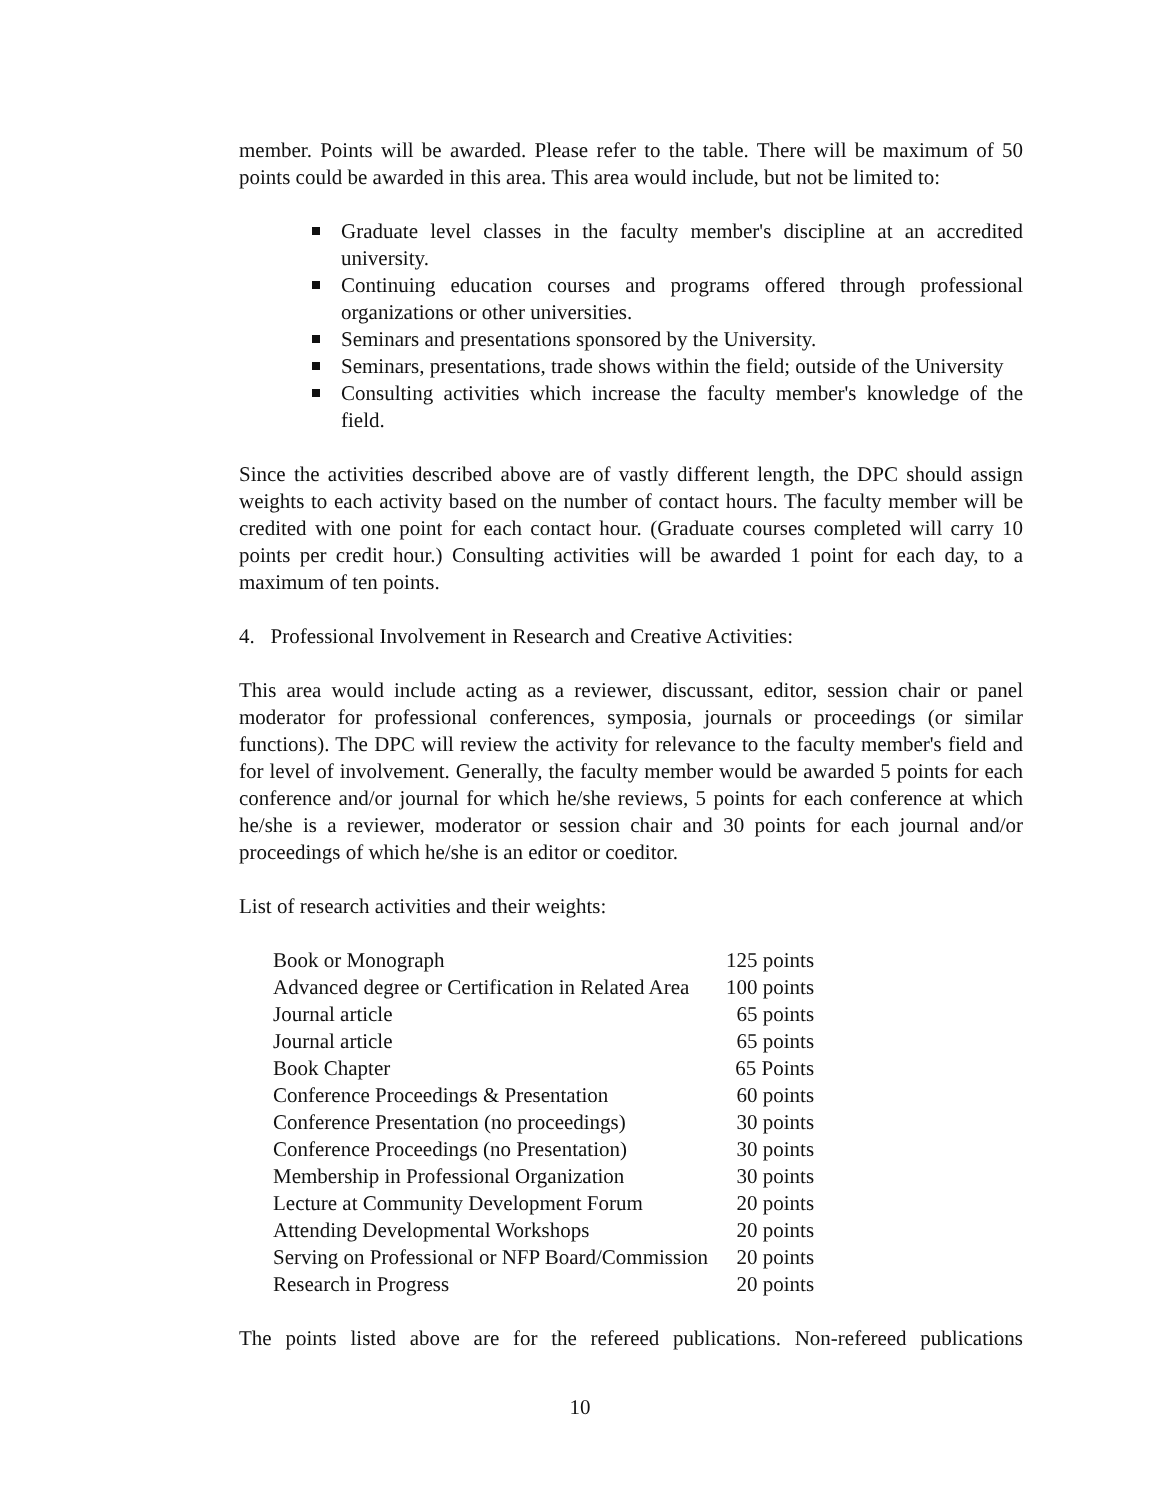member. Points will be awarded. Please refer to the table. There will be maximum of 50 points could be awarded in this area. This area would include, but not be limited to:
Graduate level classes in the faculty member's discipline at an accredited university.
Continuing education courses and programs offered through professional organizations or other universities.
Seminars and presentations sponsored by the University.
Seminars, presentations, trade shows within the field; outside of the University
Consulting activities which increase the faculty member's knowledge of the field.
Since the activities described above are of vastly different length, the DPC should assign weights to each activity based on the number of contact hours. The faculty member will be credited with one point for each contact hour. (Graduate courses completed will carry 10 points per credit hour.) Consulting activities will be awarded 1 point for each day, to a maximum of ten points.
4. Professional Involvement in Research and Creative Activities:
This area would include acting as a reviewer, discussant, editor, session chair or panel moderator for professional conferences, symposia, journals or proceedings (or similar functions). The DPC will review the activity for relevance to the faculty member's field and for level of involvement. Generally, the faculty member would be awarded 5 points for each conference and/or journal for which he/she reviews, 5 points for each conference at which he/she is a reviewer, moderator or session chair and 30 points for each journal and/or proceedings of which he/she is an editor or coeditor.
List of research activities and their weights:
| Book or Monograph | 125 points |
| Advanced degree or Certification in Related Area | 100 points |
| Journal article | 65 points |
| Journal article | 65 points |
| Book Chapter | 65 Points |
| Conference Proceedings & Presentation | 60 points |
| Conference Presentation (no proceedings) | 30 points |
| Conference Proceedings (no Presentation) | 30 points |
| Membership in Professional Organization | 30 points |
| Lecture at Community Development Forum | 20 points |
| Attending Developmental Workshops | 20 points |
| Serving on Professional or NFP Board/Commission | 20 points |
| Research in Progress | 20 points |
The points listed above are for the refereed publications. Non-refereed publications
10